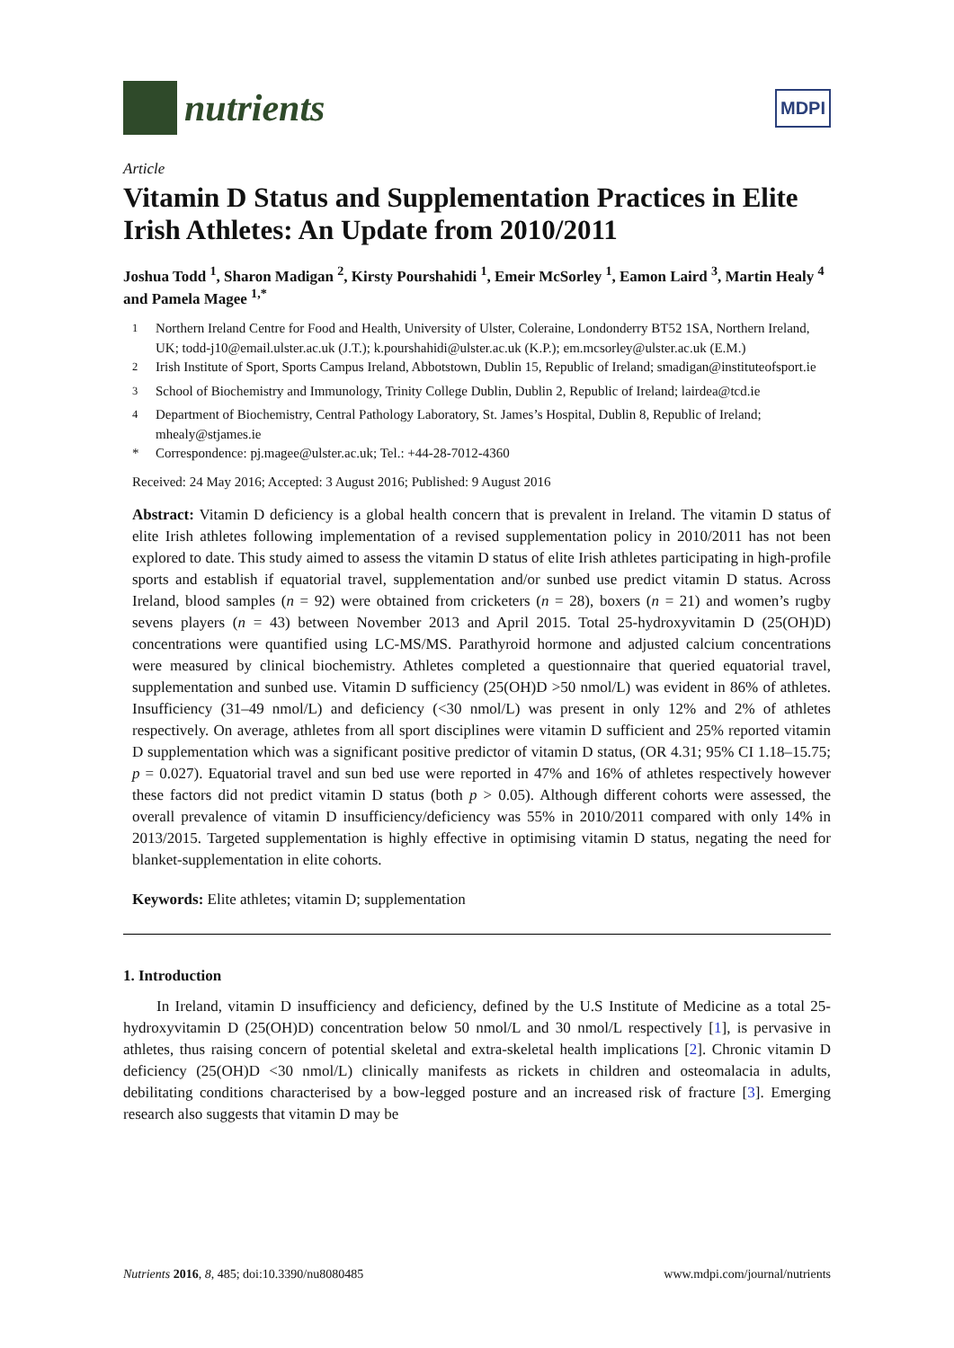nutrients
MDPI
Article
Vitamin D Status and Supplementation Practices in Elite Irish Athletes: An Update from 2010/2011
Joshua Todd <sup>1</sup>, Sharon Madigan <sup>2</sup>, Kirsty Pourshahidi <sup>1</sup>, Emeir McSorley <sup>1</sup>, Eamon Laird <sup>3</sup>, Martin Healy <sup>4</sup> and Pamela Magee <sup>1,*</sup>
<sup>1</sup> Northern Ireland Centre for Food and Health, University of Ulster, Coleraine, Londonderry BT52 1SA, Northern Ireland, UK; todd-j10@email.ulster.ac.uk (J.T.); k.pourshahidi@ulster.ac.uk (K.P.); em.mcsorley@ulster.ac.uk (E.M.)
<sup>2</sup> Irish Institute of Sport, Sports Campus Ireland, Abbotstown, Dublin 15, Republic of Ireland; smadigan@instituteofsport.ie
<sup>3</sup> School of Biochemistry and Immunology, Trinity College Dublin, Dublin 2, Republic of Ireland; lairdea@tcd.ie
<sup>4</sup> Department of Biochemistry, Central Pathology Laboratory, St. James’s Hospital, Dublin 8, Republic of Ireland; mhealy@stjames.ie
* Correspondence: pj.magee@ulster.ac.uk; Tel.: +44-28-7012-4360
Received: 24 May 2016; Accepted: 3 August 2016; Published: 9 August 2016
Abstract: Vitamin D deficiency is a global health concern that is prevalent in Ireland. The vitamin D status of elite Irish athletes following implementation of a revised supplementation policy in 2010/2011 has not been explored to date. This study aimed to assess the vitamin D status of elite Irish athletes participating in high-profile sports and establish if equatorial travel, supplementation and/or sunbed use predict vitamin D status. Across Ireland, blood samples (n = 92) were obtained from cricketers (n = 28), boxers (n = 21) and women’s rugby sevens players (n = 43) between November 2013 and April 2015. Total 25-hydroxyvitamin D (25(OH)D) concentrations were quantified using LC-MS/MS. Parathyroid hormone and adjusted calcium concentrations were measured by clinical biochemistry. Athletes completed a questionnaire that queried equatorial travel, supplementation and sunbed use. Vitamin D sufficiency (25(OH)D >50 nmol/L) was evident in 86% of athletes. Insufficiency (31–49 nmol/L) and deficiency (<30 nmol/L) was present in only 12% and 2% of athletes respectively. On average, athletes from all sport disciplines were vitamin D sufficient and 25% reported vitamin D supplementation which was a significant positive predictor of vitamin D status, (OR 4.31; 95% CI 1.18–15.75; p = 0.027). Equatorial travel and sun bed use were reported in 47% and 16% of athletes respectively however these factors did not predict vitamin D status (both p > 0.05). Although different cohorts were assessed, the overall prevalence of vitamin D insufficiency/deficiency was 55% in 2010/2011 compared with only 14% in 2013/2015. Targeted supplementation is highly effective in optimising vitamin D status, negating the need for blanket-supplementation in elite cohorts.
Keywords: Elite athletes; vitamin D; supplementation
1. Introduction
In Ireland, vitamin D insufficiency and deficiency, defined by the U.S Institute of Medicine as a total 25-hydroxyvitamin D (25(OH)D) concentration below 50 nmol/L and 30 nmol/L respectively [1], is pervasive in athletes, thus raising concern of potential skeletal and extra-skeletal health implications [2]. Chronic vitamin D deficiency (25(OH)D <30 nmol/L) clinically manifests as rickets in children and osteomalacia in adults, debilitating conditions characterised by a bow-legged posture and an increased risk of fracture [3]. Emerging research also suggests that vitamin D may be
Nutrients 2016, 8, 485; doi:10.3390/nu8080485 www.mdpi.com/journal/nutrients